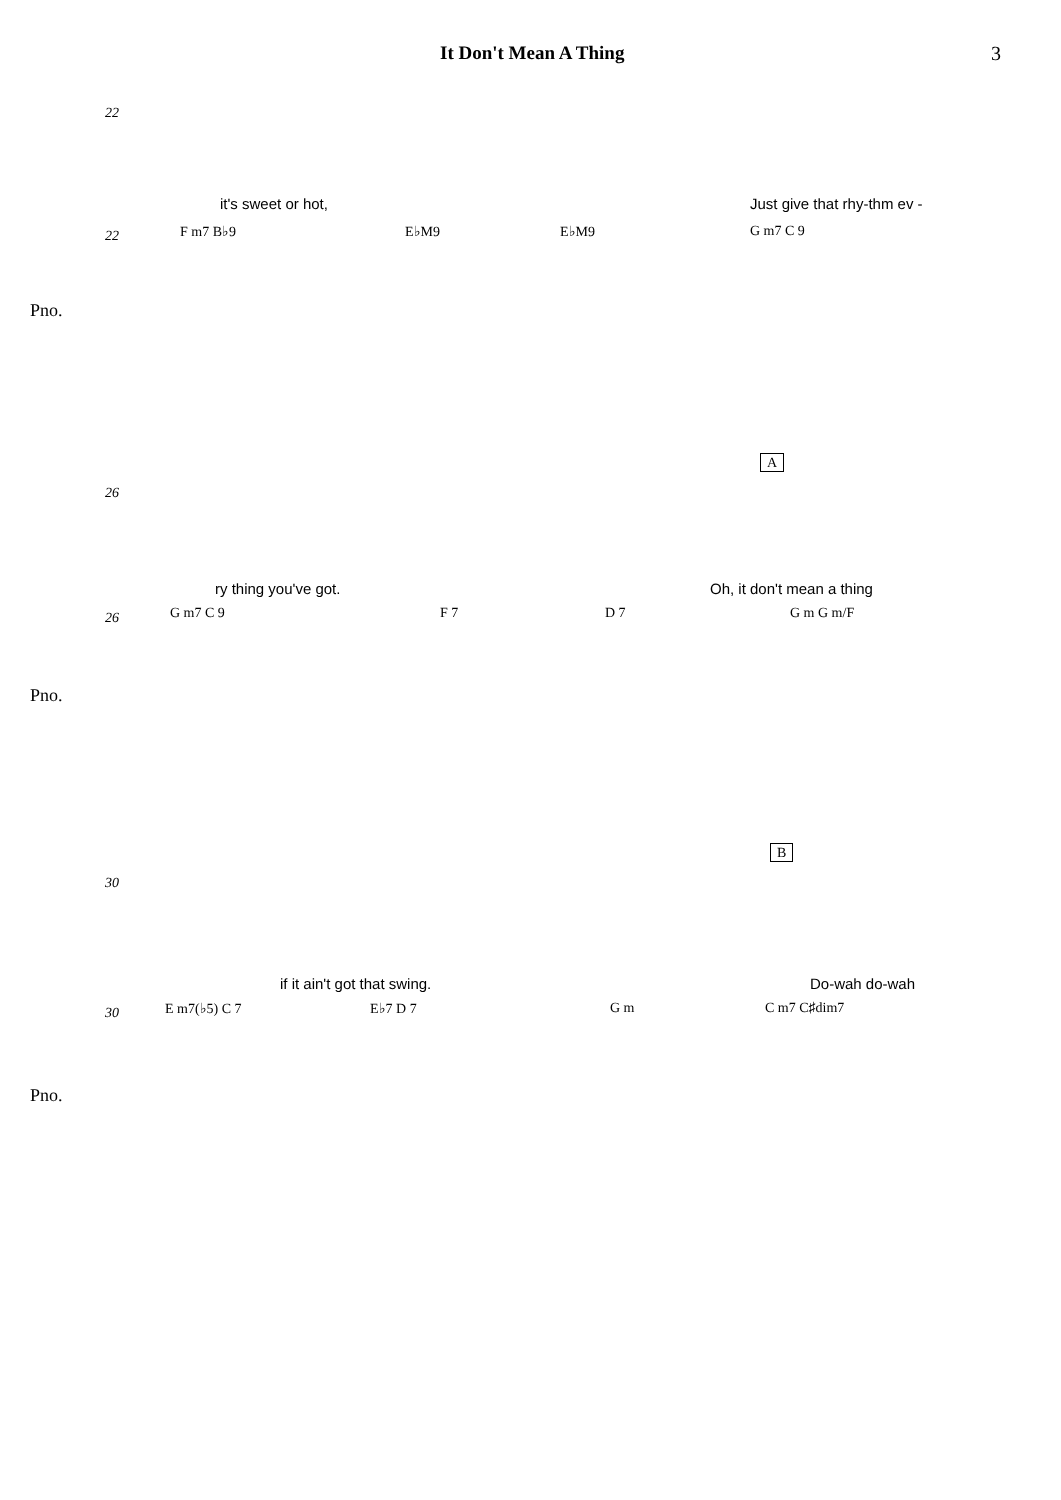It Don't Mean A Thing 3
22
it's sweet or hot, Just give that rhy-thm ev -
F m7 B♭9 E♭M9 E♭M9 G m7 C 9
22
Pno.
26
A
ry thing you've got. Oh, it don't mean a thing
G m7 C 9 F 7 D 7 G m G m/F
26
Pno.
30
B
if it ain't got that swing. Do-wah do-wah
E m7(♭5) C 7 E♭7 D 7 G m C m7 C♯dim7
30
Pno.